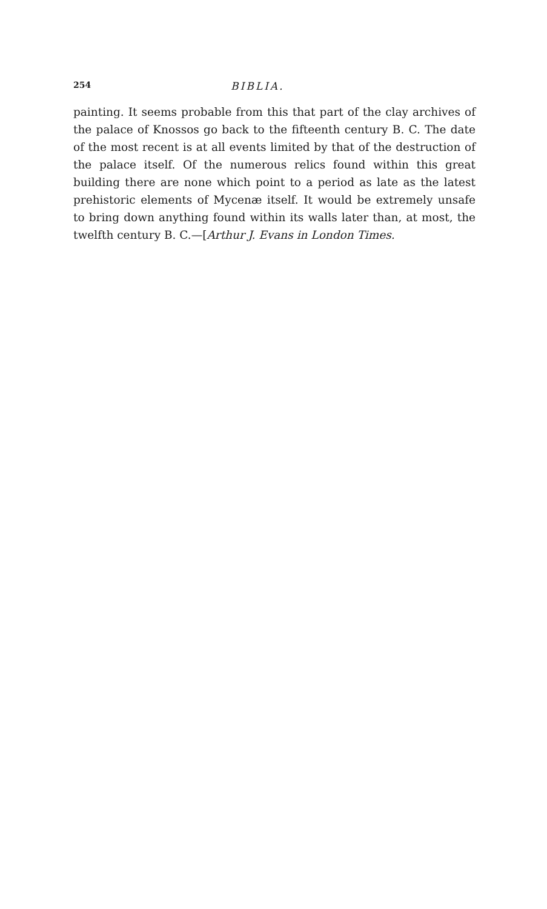254 BIBLIA.
painting. It seems probable from this that part of the clay archives of the palace of Knossos go back to the fifteenth century B. C. The date of the most recent is at all events limited by that of the destruction of the palace itself. Of the numerous relics found within this great building there are none which point to a period as late as the latest prehistoric elements of Mycenæ itself. It would be extremely unsafe to bring down anything found within its walls later than, at most, the twelfth century B. C.—[Arthur J. Evans in London Times.